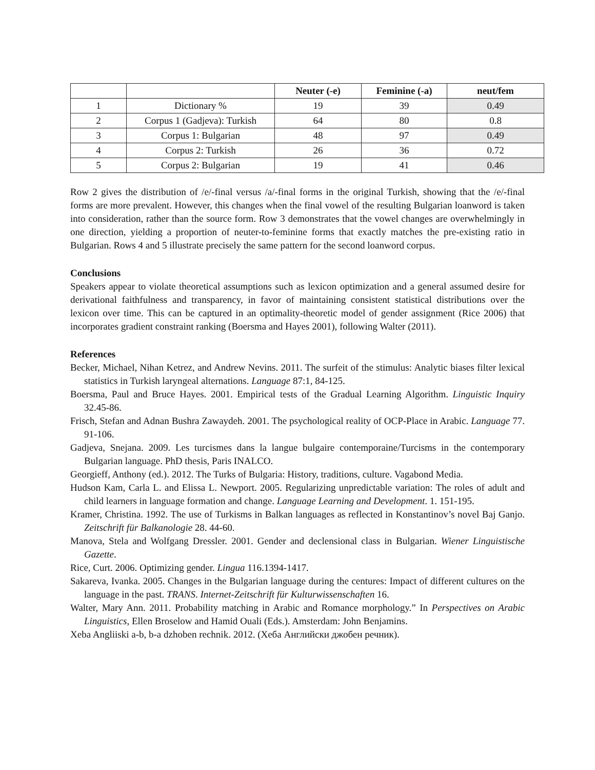| | | Neuter (-e) | Feminine (-a) | neut/fem |
| --- | --- | --- | --- | --- |
| 1 | Dictionary % | 19 | 39 | 0.49 |
| 2 | Corpus 1 (Gadjeva): Turkish | 64 | 80 | 0.8 |
| 3 | Corpus 1: Bulgarian | 48 | 97 | 0.49 |
| 4 | Corpus 2: Turkish | 26 | 36 | 0.72 |
| 5 | Corpus 2: Bulgarian | 19 | 41 | 0.46 |
Row 2 gives the distribution of /e/-final versus /a/-final forms in the original Turkish, showing that the /e/-final forms are more prevalent. However, this changes when the final vowel of the resulting Bulgarian loanword is taken into consideration, rather than the source form. Row 3 demonstrates that the vowel changes are overwhelmingly in one direction, yielding a proportion of neuter-to-feminine forms that exactly matches the pre-existing ratio in Bulgarian. Rows 4 and 5 illustrate precisely the same pattern for the second loanword corpus.
Conclusions
Speakers appear to violate theoretical assumptions such as lexicon optimization and a general assumed desire for derivational faithfulness and transparency, in favor of maintaining consistent statistical distributions over the lexicon over time. This can be captured in an optimality-theoretic model of gender assignment (Rice 2006) that incorporates gradient constraint ranking (Boersma and Hayes 2001), following Walter (2011).
References
Becker, Michael, Nihan Ketrez, and Andrew Nevins. 2011. The surfeit of the stimulus: Analytic biases filter lexical statistics in Turkish laryngeal alternations. Language 87:1, 84-125.
Boersma, Paul and Bruce Hayes. 2001. Empirical tests of the Gradual Learning Algorithm. Linguistic Inquiry 32.45-86.
Frisch, Stefan and Adnan Bushra Zawaydeh. 2001. The psychological reality of OCP-Place in Arabic. Language 77. 91-106.
Gadjeva, Snejana. 2009. Les turcismes dans la langue bulgaire contemporaine/Turcisms in the contemporary Bulgarian language. PhD thesis, Paris INALCO.
Georgieff, Anthony (ed.). 2012. The Turks of Bulgaria: History, traditions, culture. Vagabond Media.
Hudson Kam, Carla L. and Elissa L. Newport. 2005. Regularizing unpredictable variation: The roles of adult and child learners in language formation and change. Language Learning and Development. 1. 151-195.
Kramer, Christina. 1992. The use of Turkisms in Balkan languages as reflected in Konstantinov’s novel Baj Ganjo. Zeitschrift für Balkanologie 28. 44-60.
Manova, Stela and Wolfgang Dressler. 2001. Gender and declensional class in Bulgarian. Wiener Linguistische Gazette.
Rice, Curt. 2006. Optimizing gender. Lingua 116.1394-1417.
Sakareva, Ivanka. 2005. Changes in the Bulgarian language during the centures: Impact of different cultures on the language in the past. TRANS. Internet-Zeitschrift für Kulturwissenschaften 16.
Walter, Mary Ann. 2011. Probability matching in Arabic and Romance morphology.” In Perspectives on Arabic Linguistics, Ellen Broselow and Hamid Ouali (Eds.). Amsterdam: John Benjamins.
Xeba Angliiski a-b, b-a dzhoben rechnik. 2012. (Хеба Английски джобен речник).